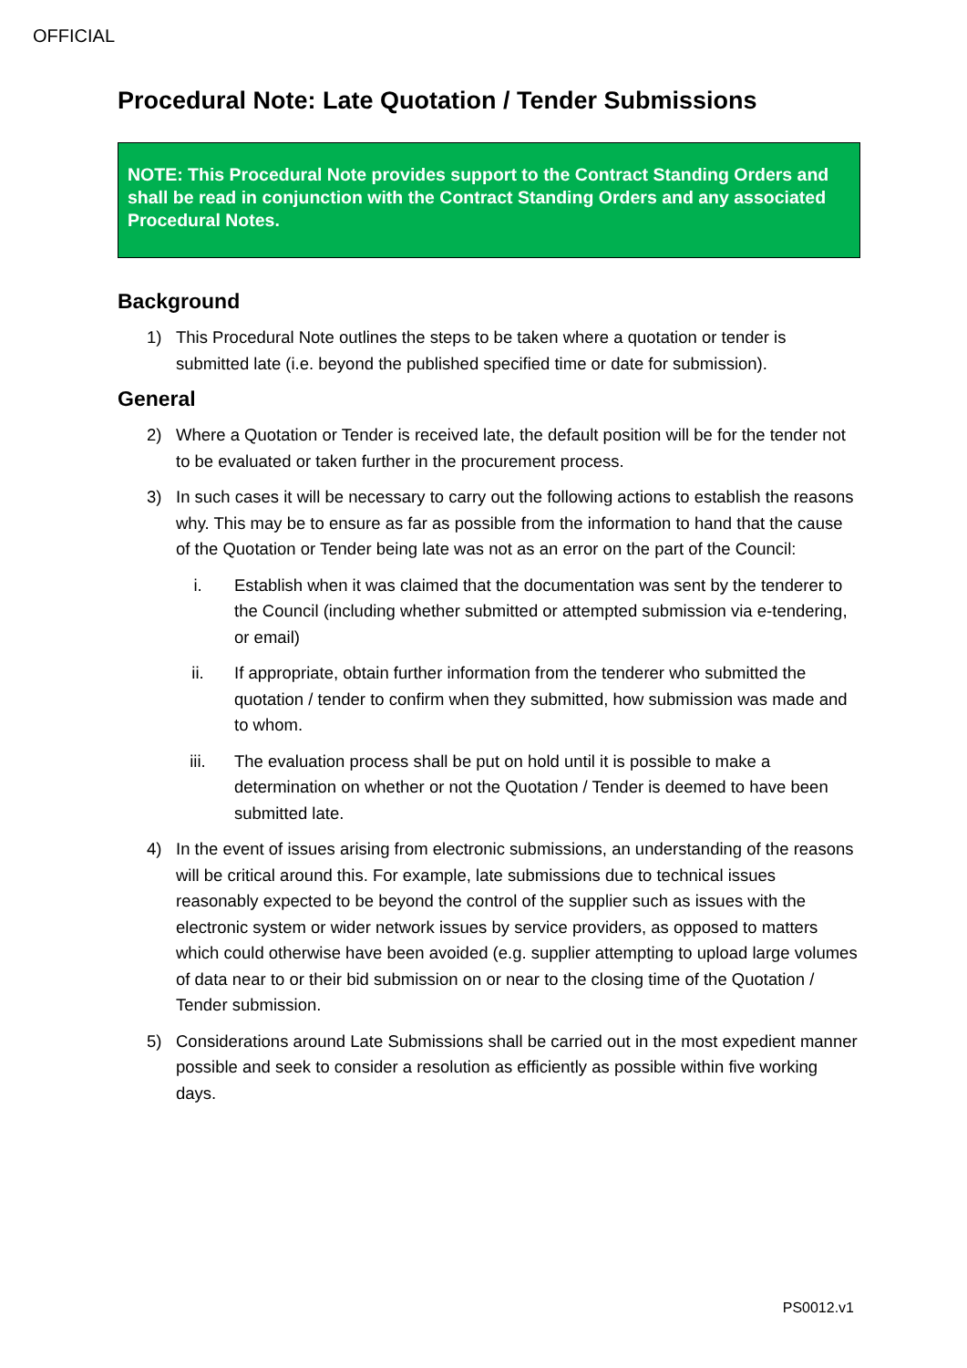OFFICIAL
Procedural Note: Late Quotation / Tender Submissions
NOTE: This Procedural Note provides support to the Contract Standing Orders and shall be read in conjunction with the Contract Standing Orders and any associated Procedural Notes.
Background
1) This Procedural Note outlines the steps to be taken where a quotation or tender is submitted late (i.e. beyond the published specified time or date for submission).
General
2) Where a Quotation or Tender is received late, the default position will be for the tender not to be evaluated or taken further in the procurement process.
3) In such cases it will be necessary to carry out the following actions to establish the reasons why. This may be to ensure as far as possible from the information to hand that the cause of the Quotation or Tender being late was not as an error on the part of the Council:
i. Establish when it was claimed that the documentation was sent by the tenderer to the Council (including whether submitted or attempted submission via e-tendering, or email)
ii. If appropriate, obtain further information from the tenderer who submitted the quotation / tender to confirm when they submitted, how submission was made and to whom.
iii. The evaluation process shall be put on hold until it is possible to make a determination on whether or not the Quotation / Tender is deemed to have been submitted late.
4) In the event of issues arising from electronic submissions, an understanding of the reasons will be critical around this. For example, late submissions due to technical issues reasonably expected to be beyond the control of the supplier such as issues with the electronic system or wider network issues by service providers, as opposed to matters which could otherwise have been avoided (e.g. supplier attempting to upload large volumes of data near to or their bid submission on or near to the closing time of the Quotation / Tender submission.
5) Considerations around Late Submissions shall be carried out in the most expedient manner possible and seek to consider a resolution as efficiently as possible within five working days.
PS0012.v1